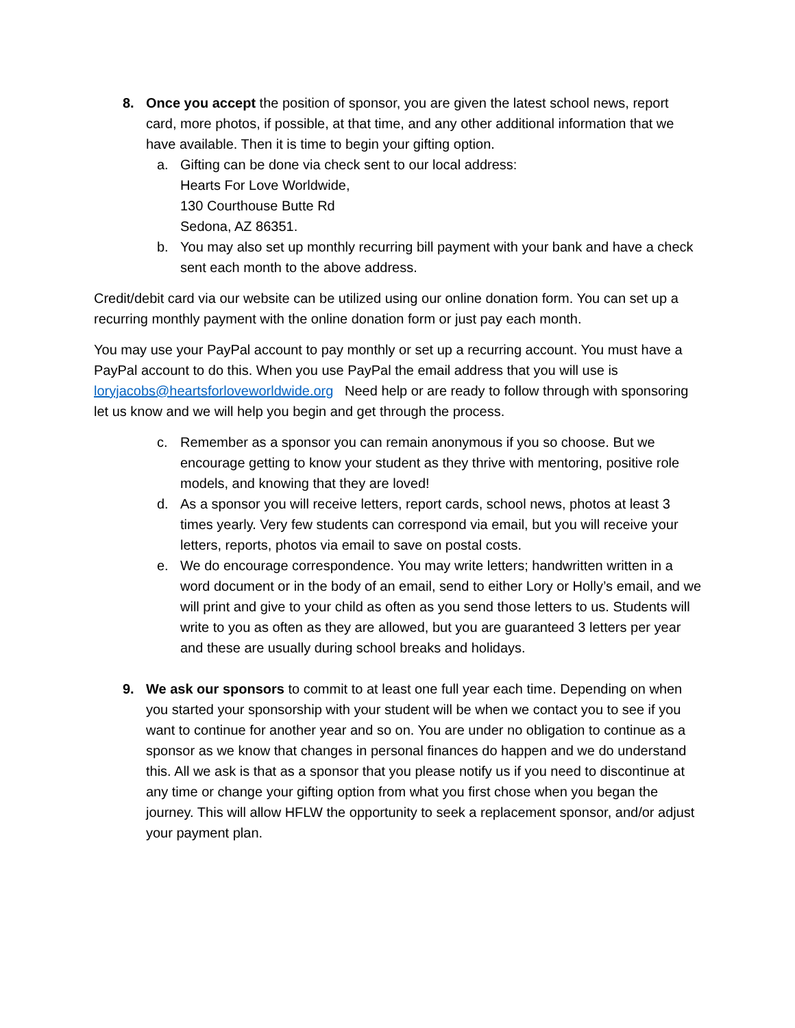8. Once you accept the position of sponsor, you are given the latest school news, report card, more photos, if possible, at that time, and any other additional information that we have available. Then it is time to begin your gifting option.
a. Gifting can be done via check sent to our local address:
Hearts For Love Worldwide,
130 Courthouse Butte Rd
Sedona, AZ 86351.
b. You may also set up monthly recurring bill payment with your bank and have a check sent each month to the above address.
Credit/debit card via our website can be utilized using our online donation form. You can set up a recurring monthly payment with the online donation form or just pay each month.
You may use your PayPal account to pay monthly or set up a recurring account. You must have a PayPal account to do this. When you use PayPal the email address that you will use is loryjacobs@heartsforloveworldwide.org Need help or are ready to follow through with sponsoring let us know and we will help you begin and get through the process.
c. Remember as a sponsor you can remain anonymous if you so choose. But we encourage getting to know your student as they thrive with mentoring, positive role models, and knowing that they are loved!
d. As a sponsor you will receive letters, report cards, school news, photos at least 3 times yearly. Very few students can correspond via email, but you will receive your letters, reports, photos via email to save on postal costs.
e. We do encourage correspondence. You may write letters; handwritten written in a word document or in the body of an email, send to either Lory or Holly’s email, and we will print and give to your child as often as you send those letters to us. Students will write to you as often as they are allowed, but you are guaranteed 3 letters per year and these are usually during school breaks and holidays.
9. We ask our sponsors to commit to at least one full year each time. Depending on when you started your sponsorship with your student will be when we contact you to see if you want to continue for another year and so on. You are under no obligation to continue as a sponsor as we know that changes in personal finances do happen and we do understand this. All we ask is that as a sponsor that you please notify us if you need to discontinue at any time or change your gifting option from what you first chose when you began the journey. This will allow HFLW the opportunity to seek a replacement sponsor, and/or adjust your payment plan.